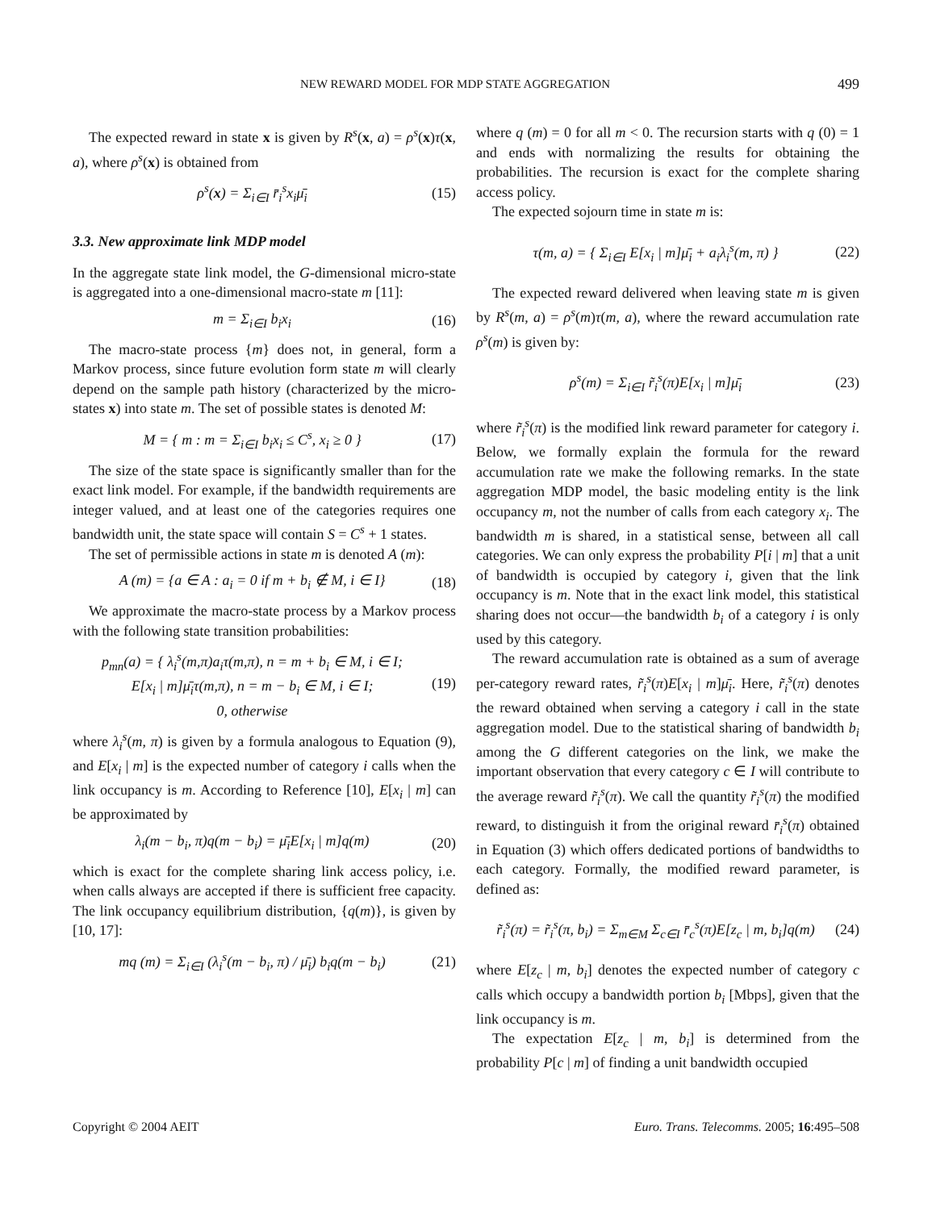NEW REWARD MODEL FOR MDP STATE AGGREGATION 499
The expected reward in state x is given by R<sup>s</sup>(x, a) = ρ<sup>s</sup>(x)τ(x, a), where ρ<sup>s</sup>(x) is obtained from
ρ<sup>s</sup>(x) = Σ<sub>i∈I</sub> r̄<sub>i</sub><sup>s</sup>x<sub>i</sub>μ̄<sub>i</sub> (15)
3.3. New approximate link MDP model
In the aggregate state link model, the G-dimensional micro-state is aggregated into a one-dimensional macro-state m [11]:
m = Σ<sub>i∈I</sub> b<sub>i</sub>x<sub>i</sub> (16)
The macro-state process {m} does not, in general, form a Markov process, since future evolution form state m will clearly depend on the sample path history (characterized by the micro-states x) into state m. The set of possible states is denoted M:
M = { m : m = Σ<sub>i∈I</sub> b<sub>i</sub>x<sub>i</sub> ≤ C<sup>s</sup>, x<sub>i</sub> ≥ 0 } (17)
The size of the state space is significantly smaller than for the exact link model. For example, if the bandwidth requirements are integer valued, and at least one of the categories requires one bandwidth unit, the state space will contain S = C<sup>s</sup> + 1 states.
The set of permissible actions in state m is denoted A (m):
A (m) = {a ∈ A : a<sub>i</sub> = 0 if m + b<sub>i</sub> ∉ M, i ∈ I} (18)
We approximate the macro-state process by a Markov process with the following state transition probabilities:
p<sub>mn</sub>(a) = { λ<sub>i</sub><sup>s</sup>(m,π)a<sub>i</sub>τ(m,π), n = m + b<sub>i</sub> ∈ M, i ∈ I;
E[x<sub>i</sub> | m]μ̄<sub>i</sub>τ(m,π), n = m − b<sub>i</sub> ∈ M, i ∈ I;
0, otherwise (19)
where λ<sub>i</sub><sup>s</sup>(m, π) is given by a formula analogous to Equation (9), and E[x<sub>i</sub> | m] is the expected number of category i calls when the link occupancy is m. According to Reference [10], E[x<sub>i</sub> | m] can be approximated by
λ<sub>i</sub>(m − b<sub>i</sub>, π)q(m − b<sub>i</sub>) = μ̄<sub>i</sub>E[x<sub>i</sub> | m]q(m) (20)
which is exact for the complete sharing link access policy, i.e. when calls always are accepted if there is sufficient free capacity. The link occupancy equilibrium distribution, {q(m)}, is given by [10, 17]:
mq (m) = Σ<sub>i∈I</sub> (λ<sub>i</sub><sup>s</sup>(m − b<sub>i</sub>, π) / μ̄<sub>i</sub>) b<sub>i</sub>q(m − b<sub>i</sub>) (21)
where q (m) = 0 for all m < 0. The recursion starts with q (0) = 1 and ends with normalizing the results for obtaining the probabilities. The recursion is exact for the complete sharing access policy.
The expected sojourn time in state m is:
τ(m, a) = { Σ<sub>i∈I</sub> E[x<sub>i</sub> | m]μ̄<sub>i</sub> + a<sub>i</sub>λ<sub>i</sub><sup>s</sup>(m, π) } (22)
The expected reward delivered when leaving state m is given by R<sup>s</sup>(m, a) = ρ<sup>s</sup>(m)τ(m, a), where the reward accumulation rate ρ<sup>s</sup>(m) is given by:
ρ<sup>s</sup>(m) = Σ<sub>i∈I</sub> r̃<sub>i</sub><sup>s</sup>(π)E[x<sub>i</sub> | m]μ̄<sub>i</sub> (23)
where r̃<sub>i</sub><sup>s</sup>(π) is the modified link reward parameter for category i. Below, we formally explain the formula for the reward accumulation rate we make the following remarks. In the state aggregation MDP model, the basic modeling entity is the link occupancy m, not the number of calls from each category x<sub>i</sub>. The bandwidth m is shared, in a statistical sense, between all call categories. We can only express the probability P[i | m] that a unit of bandwidth is occupied by category i, given that the link occupancy is m. Note that in the exact link model, this statistical sharing does not occur—the bandwidth b<sub>i</sub> of a category i is only used by this category.
The reward accumulation rate is obtained as a sum of average per-category reward rates, r̃<sub>i</sub><sup>s</sup>(π)E[x<sub>i</sub> | m]μ̄<sub>i</sub>. Here, r̃<sub>i</sub><sup>s</sup>(π) denotes the reward obtained when serving a category i call in the state aggregation model. Due to the statistical sharing of bandwidth b<sub>i</sub> among the G different categories on the link, we make the important observation that every category c ∈ I will contribute to the average reward r̃<sub>i</sub><sup>s</sup>(π). We call the quantity r̃<sub>i</sub><sup>s</sup>(π) the modified reward, to distinguish it from the original reward r̄<sub>i</sub><sup>s</sup>(π) obtained in Equation (3) which offers dedicated portions of bandwidths to each category. Formally, the modified reward parameter, is defined as:
r̃<sub>i</sub><sup>s</sup>(π) = r̃<sub>i</sub><sup>s</sup>(π, b<sub>i</sub>) = Σ<sub>m∈M</sub> Σ<sub>c∈I</sub> r̄<sub>c</sub><sup>s</sup>(π)E[z<sub>c</sub> | m, b<sub>i</sub>]q(m) (24)
where E[z<sub>c</sub> | m, b<sub>i</sub>] denotes the expected number of category c calls which occupy a bandwidth portion b<sub>i</sub> [Mbps], given that the link occupancy is m.
The expectation E[z<sub>c</sub> | m, b<sub>i</sub>] is determined from the probability P[c | m] of finding a unit bandwidth occupied
Copyright © 2004 AEIT Euro. Trans. Telecomms. 2005; 16:495–508